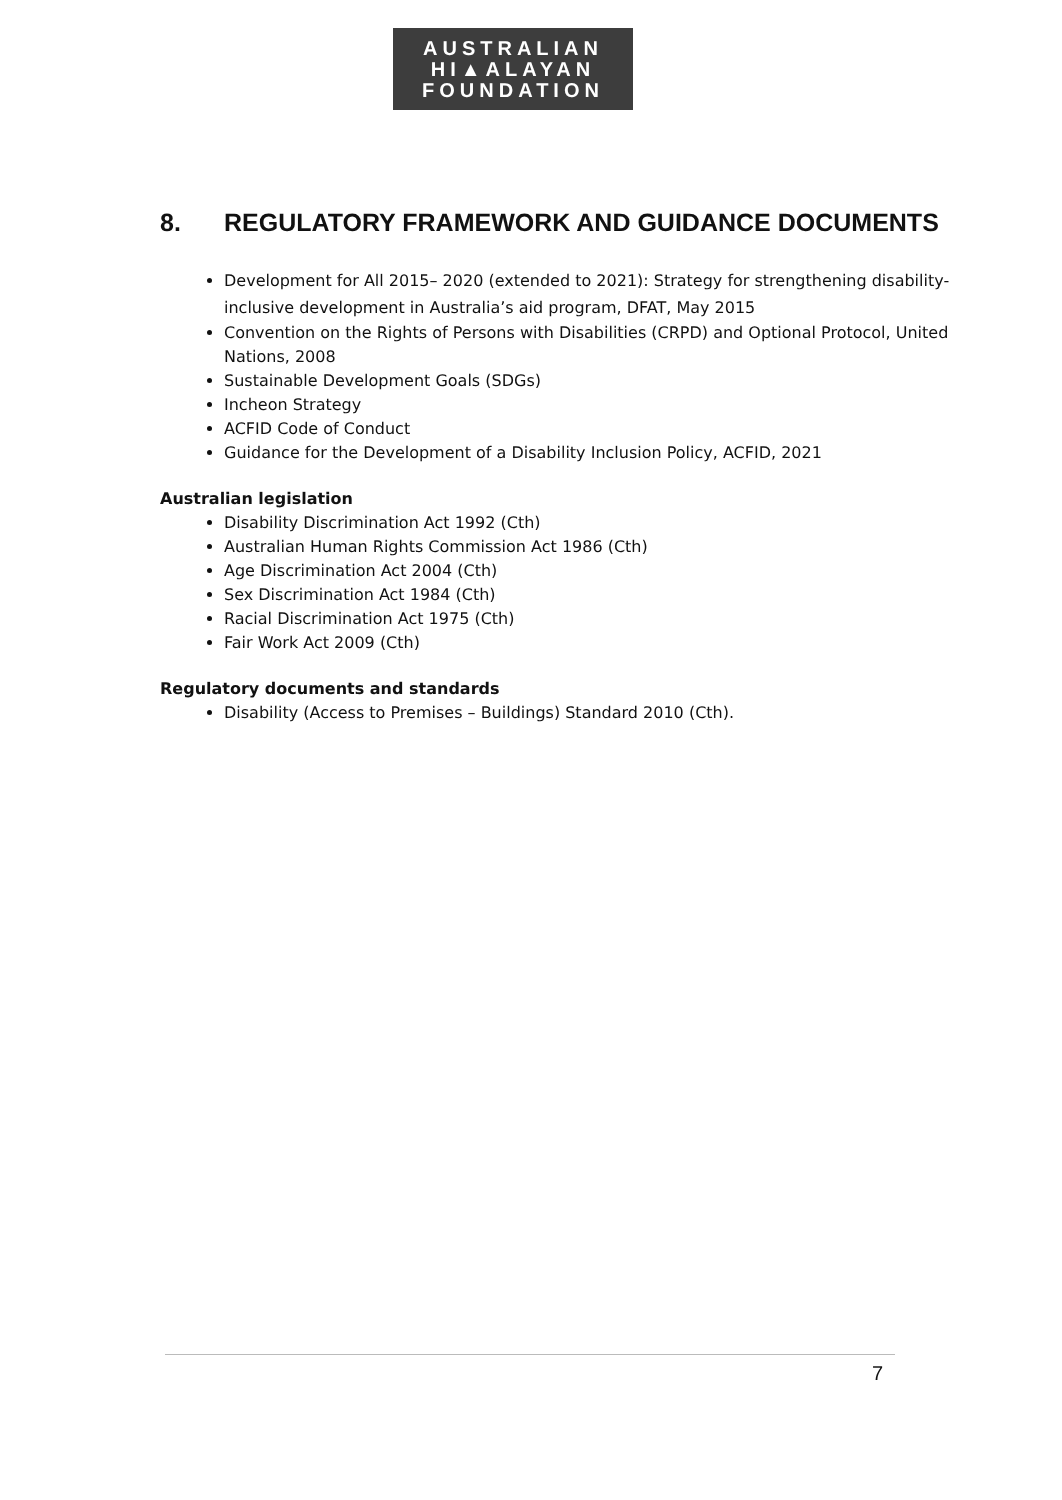AUSTRALIAN
HI▲ALAYAN
FOUNDATION
8. REGULATORY FRAMEWORK AND GUIDANCE DOCUMENTS
Development for All 2015– 2020 (extended to 2021): Strategy for strengthening disability-inclusive development in Australia’s aid program, DFAT, May 2015
Convention on the Rights of Persons with Disabilities (CRPD) and Optional Protocol, United Nations, 2008
Sustainable Development Goals (SDGs)
Incheon Strategy
ACFID Code of Conduct
Guidance for the Development of a Disability Inclusion Policy, ACFID, 2021
Australian legislation
Disability Discrimination Act 1992 (Cth)
Australian Human Rights Commission Act 1986 (Cth)
Age Discrimination Act 2004 (Cth)
Sex Discrimination Act 1984 (Cth)
Racial Discrimination Act 1975 (Cth)
Fair Work Act 2009 (Cth)
Regulatory documents and standards
Disability (Access to Premises – Buildings) Standard 2010 (Cth).
7